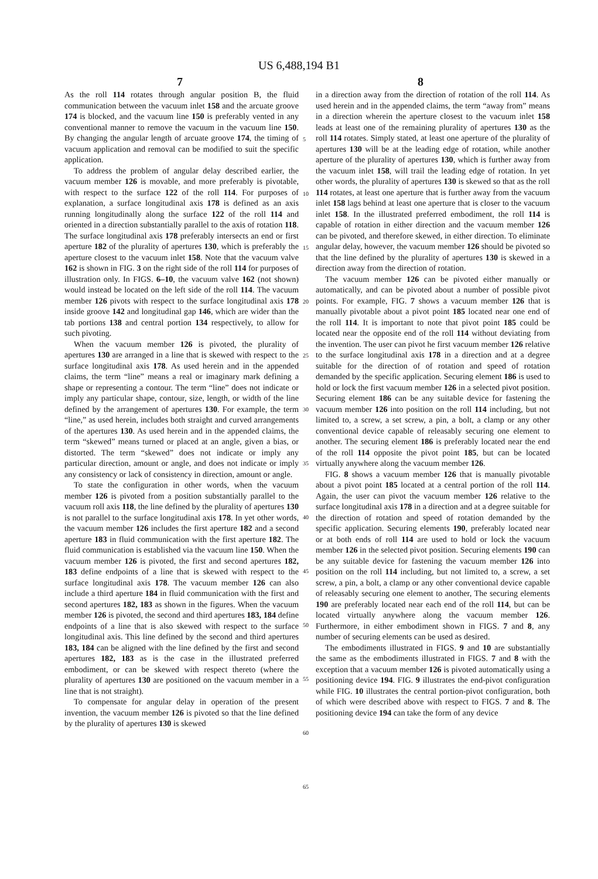US 6,488,194 B1
7 8
As the roll 114 rotates through angular position B, the fluid communication between the vacuum inlet 158 and the arcuate groove 174 is blocked, and the vacuum line 150 is preferably vented in any conventional manner to remove the vacuum in the vacuum line 150. By changing the angular length of arcuate groove 174, the timing of vacuum application and removal can be modified to suit the specific application.
To address the problem of angular delay described earlier, the vacuum member 126 is movable, and more preferably is pivotable, with respect to the surface 122 of the roll 114. For purposes of explanation, a surface longitudinal axis 178 is defined as an axis running longitudinally along the surface 122 of the roll 114 and oriented in a direction substantially parallel to the axis of rotation 118. The surface longitudinal axis 178 preferably intersects an end or first aperture 182 of the plurality of apertures 130, which is preferably the aperture closest to the vacuum inlet 158. Note that the vacuum valve 162 is shown in FIG. 3 on the right side of the roll 114 for purposes of illustration only. In FIGS. 6–10, the vacuum valve 162 (not shown) would instead be located on the left side of the roll 114. The vacuum member 126 pivots with respect to the surface longitudinal axis 178 inside groove 142 and longitudinal gap 146, which are wider than the tab portions 138 and central portion 134 respectively, to allow for such pivoting.
When the vacuum member 126 is pivoted, the plurality of apertures 130 are arranged in a line that is skewed with respect to the surface longitudinal axis 178. As used herein and in the appended claims, the term “line” means a real or imaginary mark defining a shape or representing a contour. The term “line” does not indicate or imply any particular shape, contour, size, length, or width of the line defined by the arrangement of apertures 130. For example, the term “line,” as used herein, includes both straight and curved arrangements of the apertures 130. As used herein and in the appended claims, the term “skewed” means turned or placed at an angle, given a bias, or distorted. The term “skewed” does not indicate or imply any particular direction, amount or angle, and does not indicate or imply any consistency or lack of consistency in direction, amount or angle.
To state the configuration in other words, when the vacuum member 126 is pivoted from a position substantially parallel to the vacuum roll axis 118, the line defined by the plurality of apertures 130 is not parallel to the surface longitudinal axis 178. In yet other words, the vacuum member 126 includes the first aperture 182 and a second aperture 183 in fluid communication with the first aperture 182. The fluid communication is established via the vacuum line 150. When the vacuum member 126 is pivoted, the first and second apertures 182, 183 define endpoints of a line that is skewed with respect to the surface longitudinal axis 178. The vacuum member 126 can also include a third aperture 184 in fluid communication with the first and second apertures 182, 183 as shown in the figures. When the vacuum member 126 is pivoted, the second and third apertures 183, 184 define endpoints of a line that is also skewed with respect to the surface longitudinal axis. This line defined by the second and third apertures 183, 184 can be aligned with the line defined by the first and second apertures 182, 183 as is the case in the illustrated preferred embodiment, or can be skewed with respect thereto (where the plurality of apertures 130 are positioned on the vacuum member in a line that is not straight).
To compensate for angular delay in operation of the present invention, the vacuum member 126 is pivoted so that the line defined by the plurality of apertures 130 is skewed
5
10
15
20
25
30
35
40
45
50
55
60
65
in a direction away from the direction of rotation of the roll 114. As used herein and in the appended claims, the term “away from” means in a direction wherein the aperture closest to the vacuum inlet 158 leads at least one of the remaining plurality of apertures 130 as the roll 114 rotates. Simply stated, at least one aperture of the plurality of apertures 130 will be at the leading edge of rotation, while another aperture of the plurality of apertures 130, which is further away from the vacuum inlet 158, will trail the leading edge of rotation. In yet other words, the plurality of apertures 130 is skewed so that as the roll 114 rotates, at least one aperture that is further away from the vacuum inlet 158 lags behind at least one aperture that is closer to the vacuum inlet 158. In the illustrated preferred embodiment, the roll 114 is capable of rotation in either direction and the vacuum member 126 can be pivoted, and therefore skewed, in either direction. To eliminate angular delay, however, the vacuum member 126 should be pivoted so that the line defined by the plurality of apertures 130 is skewed in a direction away from the direction of rotation.
The vacuum member 126 can be pivoted either manually or automatically, and can be pivoted about a number of possible pivot points. For example, FIG. 7 shows a vacuum member 126 that is manually pivotable about a pivot point 185 located near one end of the roll 114. It is important to note that pivot point 185 could be located near the opposite end of the roll 114 without deviating from the invention. The user can pivot he first vacuum member 126 relative to the surface longitudinal axis 178 in a direction and at a degree suitable for the direction of of rotation and speed of rotation demanded by the specific application. Securing element 186 is used to hold or lock the first vacuum member 126 in a selected pivot position. Securing element 186 can be any suitable device for fastening the vacuum member 126 into position on the roll 114 including, but not limited to, a screw, a set screw, a pin, a bolt, a clamp or any other conventional device capable of releasably securing one element to another. The securing element 186 is preferably located near the end of the roll 114 opposite the pivot point 185, but can be located virtually anywhere along the vacuum member 126.
FIG. 8 shows a vacuum member 126 that is manually pivotable about a pivot point 185 located at a central portion of the roll 114. Again, the user can pivot the vacuum member 126 relative to the surface longitudinal axis 178 in a direction and at a degree suitable for the direction of rotation and speed of rotation demanded by the specific application. Securing elements 190, preferably located near or at both ends of roll 114 are used to hold or lock the vacuum member 126 in the selected pivot position. Securing elements 190 can be any suitable device for fastening the vacuum member 126 into position on the roll 114 including, but not limited to, a screw, a set screw, a pin, a bolt, a clamp or any other conventional device capable of releasably securing one element to another, The securing elements 190 are preferably located near each end of the roll 114, but can be located virtually anywhere along the vacuum member 126. Furthermore, in either embodiment shown in FIGS. 7 and 8, any number of securing elements can be used as desired.
The embodiments illustrated in FIGS. 9 and 10 are substantially the same as the embodiments illustrated in FIGS. 7 and 8 with the exception that a vacuum member 126 is pivoted automatically using a positioning device 194. FIG. 9 illustrates the end-pivot configuration while FIG. 10 illustrates the central portion-pivot configuration, both of which were described above with respect to FIGS. 7 and 8. The positioning device 194 can take the form of any device